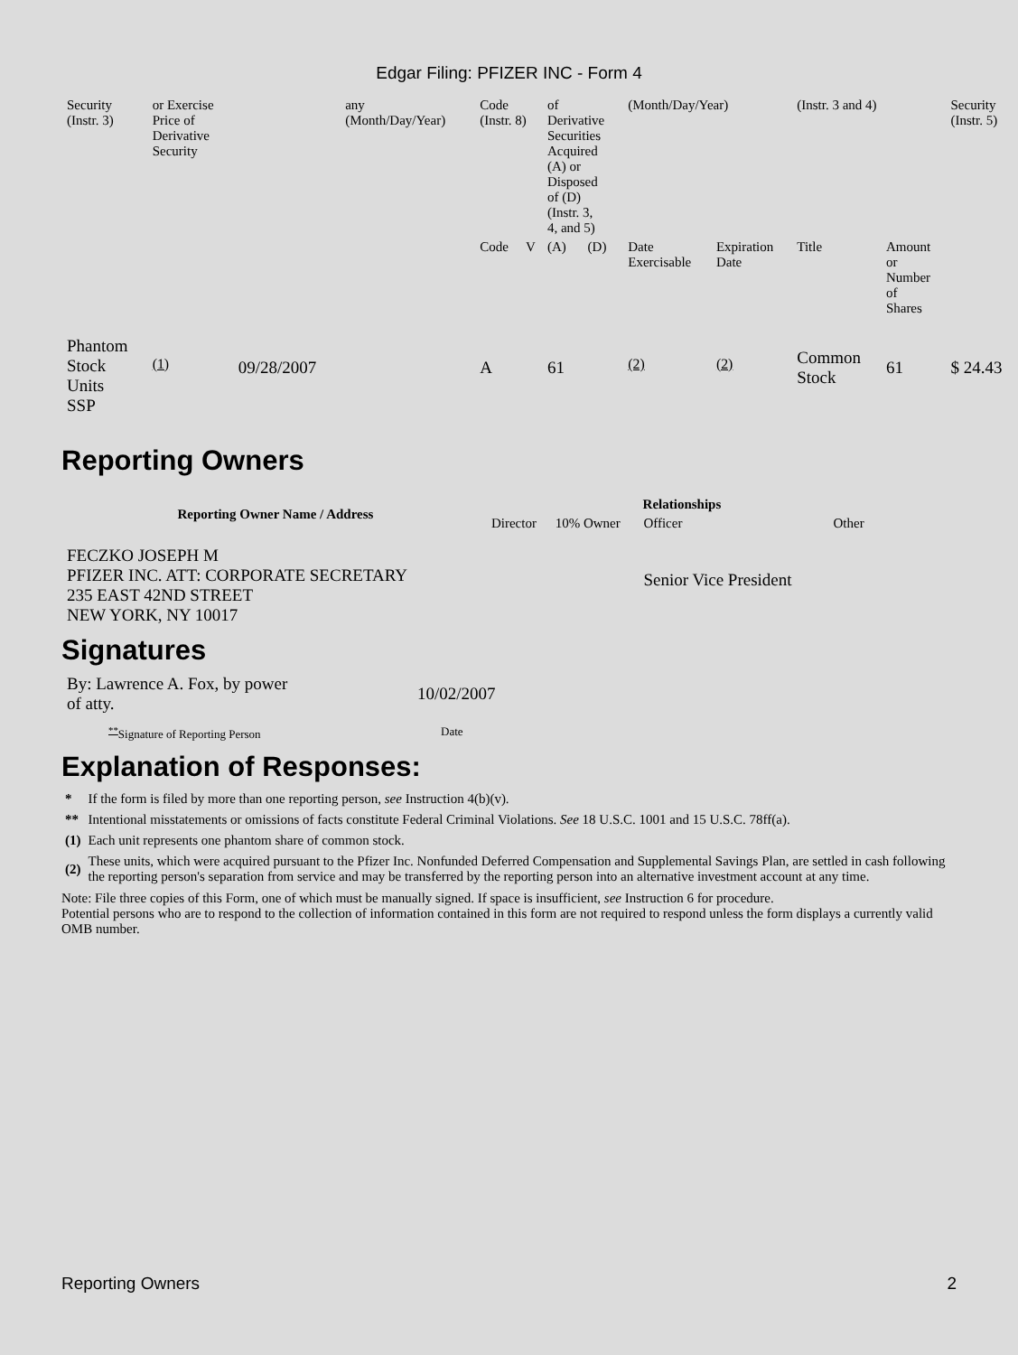Edgar Filing: PFIZER INC - Form 4
| Security (Instr. 3) | or Exercise Price of Derivative Security | | any (Month/Day/Year) | Code (Instr. 8) | | of Derivative Securities Acquired (A) or Disposed of (D) (Instr. 3, 4, and 5) | | (Month/Day/Year) | | (Instr. 3 and 4) | | Security (Instr. 5) |
| | | | | Code | V | (A) | (D) | Date Exercisable | Expiration Date | Title | Amount or Number of Shares | |
| Phantom Stock Units SSP | <sup>(1)</sup> | 09/28/2007 | | A | | 61 | | <sup>(2)</sup> | <sup>(2)</sup> | Common Stock | 61 | $ 24.43 |
Reporting Owners
| Reporting Owner Name / Address | Relationships | | | |
| --- | --- | --- | --- | --- |
| | Director | 10% Owner | Officer | Other |
| FECZKO JOSEPH M PFIZER INC. ATT: CORPORATE SECRETARY 235 EAST 42ND STREET NEW YORK, NY 10017 | | | Senior Vice President | |
Signatures
| By: Lawrence A. Fox, by power of atty. | 10/02/2007 |
| <sup>**</sup> Signature of Reporting Person | Date |
Explanation of Responses:
| * | If the form is filed by more than one reporting person, see Instruction 4(b)(v). |
| ** | Intentional misstatements or omissions of facts constitute Federal Criminal Violations. See 18 U.S.C. 1001 and 15 U.S.C. 78ff(a). |
| (1) | Each unit represents one phantom share of common stock. |
| (2) | These units, which were acquired pursuant to the Pfizer Inc. Nonfunded Deferred Compensation and Supplemental Savings Plan, are settled in cash following the reporting person's separation from service and may be transferred by the reporting person into an alternative investment account at any time. |
Note: File three copies of this Form, one of which must be manually signed. If space is insufficient, see Instruction 6 for procedure.
Potential persons who are to respond to the collection of information contained in this form are not required to respond unless the form displays a currently valid OMB number.
Reporting Owners 2